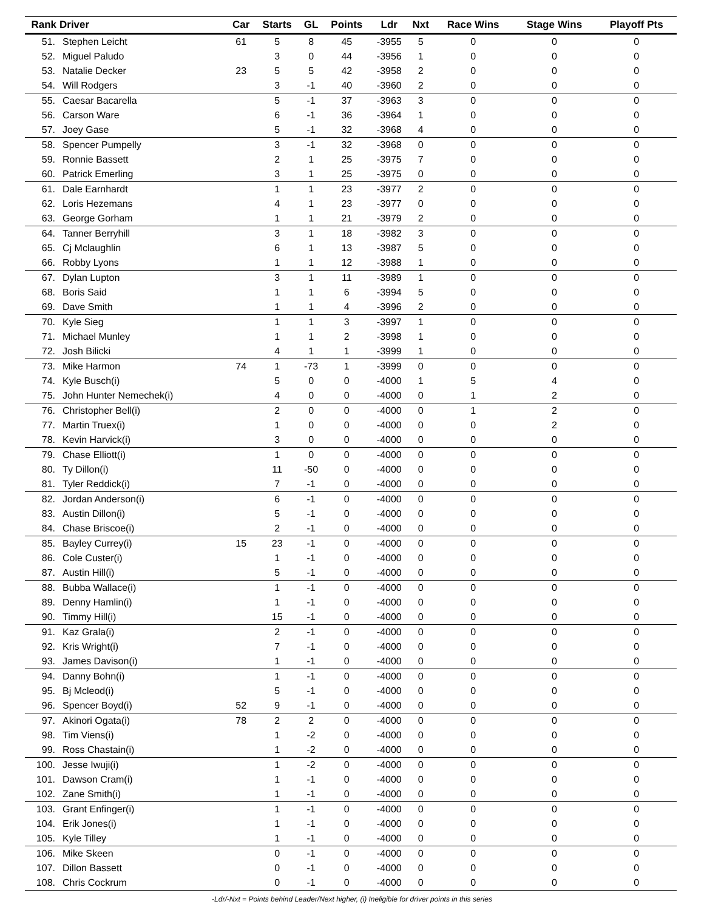| Rank | Driver | Car | Starts | GL | Points | Ldr | Nxt | Race Wins | Stage Wins | Playoff Pts |
| --- | --- | --- | --- | --- | --- | --- | --- | --- | --- | --- |
| 51. | Stephen Leicht | 61 | 5 | 8 | 45 | -3955 | 5 | 0 | 0 | 0 |
| 52. | Miguel Paludo | | 3 | 0 | 44 | -3956 | 1 | 0 | 0 | 0 |
| 53. | Natalie Decker | 23 | 5 | 5 | 42 | -3958 | 2 | 0 | 0 | 0 |
| 54. | Will Rodgers | | 3 | -1 | 40 | -3960 | 2 | 0 | 0 | 0 |
| 55. | Caesar Bacarella | | 5 | -1 | 37 | -3963 | 3 | 0 | 0 | 0 |
| 56. | Carson Ware | | 6 | -1 | 36 | -3964 | 1 | 0 | 0 | 0 |
| 57. | Joey Gase | | 5 | -1 | 32 | -3968 | 4 | 0 | 0 | 0 |
| 58. | Spencer Pumpelly | | 3 | -1 | 32 | -3968 | 0 | 0 | 0 | 0 |
| 59. | Ronnie Bassett | | 2 | 1 | 25 | -3975 | 7 | 0 | 0 | 0 |
| 60. | Patrick Emerling | | 3 | 1 | 25 | -3975 | 0 | 0 | 0 | 0 |
| 61. | Dale Earnhardt | | 1 | 1 | 23 | -3977 | 2 | 0 | 0 | 0 |
| 62. | Loris Hezemans | | 4 | 1 | 23 | -3977 | 0 | 0 | 0 | 0 |
| 63. | George Gorham | | 1 | 1 | 21 | -3979 | 2 | 0 | 0 | 0 |
| 64. | Tanner Berryhill | | 3 | 1 | 18 | -3982 | 3 | 0 | 0 | 0 |
| 65. | Cj Mclaughlin | | 6 | 1 | 13 | -3987 | 5 | 0 | 0 | 0 |
| 66. | Robby Lyons | | 1 | 1 | 12 | -3988 | 1 | 0 | 0 | 0 |
| 67. | Dylan Lupton | | 3 | 1 | 11 | -3989 | 1 | 0 | 0 | 0 |
| 68. | Boris Said | | 1 | 1 | 6 | -3994 | 5 | 0 | 0 | 0 |
| 69. | Dave Smith | | 1 | 1 | 4 | -3996 | 2 | 0 | 0 | 0 |
| 70. | Kyle Sieg | | 1 | 1 | 3 | -3997 | 1 | 0 | 0 | 0 |
| 71. | Michael Munley | | 1 | 1 | 2 | -3998 | 1 | 0 | 0 | 0 |
| 72. | Josh Bilicki | | 4 | 1 | 1 | -3999 | 1 | 0 | 0 | 0 |
| 73. | Mike Harmon | 74 | 1 | -73 | 1 | -3999 | 0 | 0 | 0 | 0 |
| 74. | Kyle Busch(i) | | 5 | 0 | 0 | -4000 | 1 | 5 | 4 | 0 |
| 75. | John Hunter Nemechek(i) | | 4 | 0 | 0 | -4000 | 0 | 1 | 2 | 0 |
| 76. | Christopher Bell(i) | | 2 | 0 | 0 | -4000 | 0 | 1 | 2 | 0 |
| 77. | Martin Truex(i) | | 1 | 0 | 0 | -4000 | 0 | 0 | 2 | 0 |
| 78. | Kevin Harvick(i) | | 3 | 0 | 0 | -4000 | 0 | 0 | 0 | 0 |
| 79. | Chase Elliott(i) | | 1 | 0 | 0 | -4000 | 0 | 0 | 0 | 0 |
| 80. | Ty Dillon(i) | | 11 | -50 | 0 | -4000 | 0 | 0 | 0 | 0 |
| 81. | Tyler Reddick(i) | | 7 | -1 | 0 | -4000 | 0 | 0 | 0 | 0 |
| 82. | Jordan Anderson(i) | | 6 | -1 | 0 | -4000 | 0 | 0 | 0 | 0 |
| 83. | Austin Dillon(i) | | 5 | -1 | 0 | -4000 | 0 | 0 | 0 | 0 |
| 84. | Chase Briscoe(i) | | 2 | -1 | 0 | -4000 | 0 | 0 | 0 | 0 |
| 85. | Bayley Currey(i) | 15 | 23 | -1 | 0 | -4000 | 0 | 0 | 0 | 0 |
| 86. | Cole Custer(i) | | 1 | -1 | 0 | -4000 | 0 | 0 | 0 | 0 |
| 87. | Austin Hill(i) | | 5 | -1 | 0 | -4000 | 0 | 0 | 0 | 0 |
| 88. | Bubba Wallace(i) | | 1 | -1 | 0 | -4000 | 0 | 0 | 0 | 0 |
| 89. | Denny Hamlin(i) | | 1 | -1 | 0 | -4000 | 0 | 0 | 0 | 0 |
| 90. | Timmy Hill(i) | | 15 | -1 | 0 | -4000 | 0 | 0 | 0 | 0 |
| 91. | Kaz Grala(i) | | 2 | -1 | 0 | -4000 | 0 | 0 | 0 | 0 |
| 92. | Kris Wright(i) | | 7 | -1 | 0 | -4000 | 0 | 0 | 0 | 0 |
| 93. | James Davison(i) | | 1 | -1 | 0 | -4000 | 0 | 0 | 0 | 0 |
| 94. | Danny Bohn(i) | | 1 | -1 | 0 | -4000 | 0 | 0 | 0 | 0 |
| 95. | Bj Mcleod(i) | | 5 | -1 | 0 | -4000 | 0 | 0 | 0 | 0 |
| 96. | Spencer Boyd(i) | 52 | 9 | -1 | 0 | -4000 | 0 | 0 | 0 | 0 |
| 97. | Akinori Ogata(i) | 78 | 2 | 2 | 0 | -4000 | 0 | 0 | 0 | 0 |
| 98. | Tim Viens(i) | | 1 | -2 | 0 | -4000 | 0 | 0 | 0 | 0 |
| 99. | Ross Chastain(i) | | 1 | -2 | 0 | -4000 | 0 | 0 | 0 | 0 |
| 100. | Jesse Iwuji(i) | | 1 | -2 | 0 | -4000 | 0 | 0 | 0 | 0 |
| 101. | Dawson Cram(i) | | 1 | -1 | 0 | -4000 | 0 | 0 | 0 | 0 |
| 102. | Zane Smith(i) | | 1 | -1 | 0 | -4000 | 0 | 0 | 0 | 0 |
| 103. | Grant Enfinger(i) | | 1 | -1 | 0 | -4000 | 0 | 0 | 0 | 0 |
| 104. | Erik Jones(i) | | 1 | -1 | 0 | -4000 | 0 | 0 | 0 | 0 |
| 105. | Kyle Tilley | | 1 | -1 | 0 | -4000 | 0 | 0 | 0 | 0 |
| 106. | Mike Skeen | | 0 | -1 | 0 | -4000 | 0 | 0 | 0 | 0 |
| 107. | Dillon Bassett | | 0 | -1 | 0 | -4000 | 0 | 0 | 0 | 0 |
| 108. | Chris Cockrum | | 0 | -1 | 0 | -4000 | 0 | 0 | 0 | 0 |
-Ldr/-Nxt = Points behind Leader/Next higher, (i) Ineligible for driver points in this series